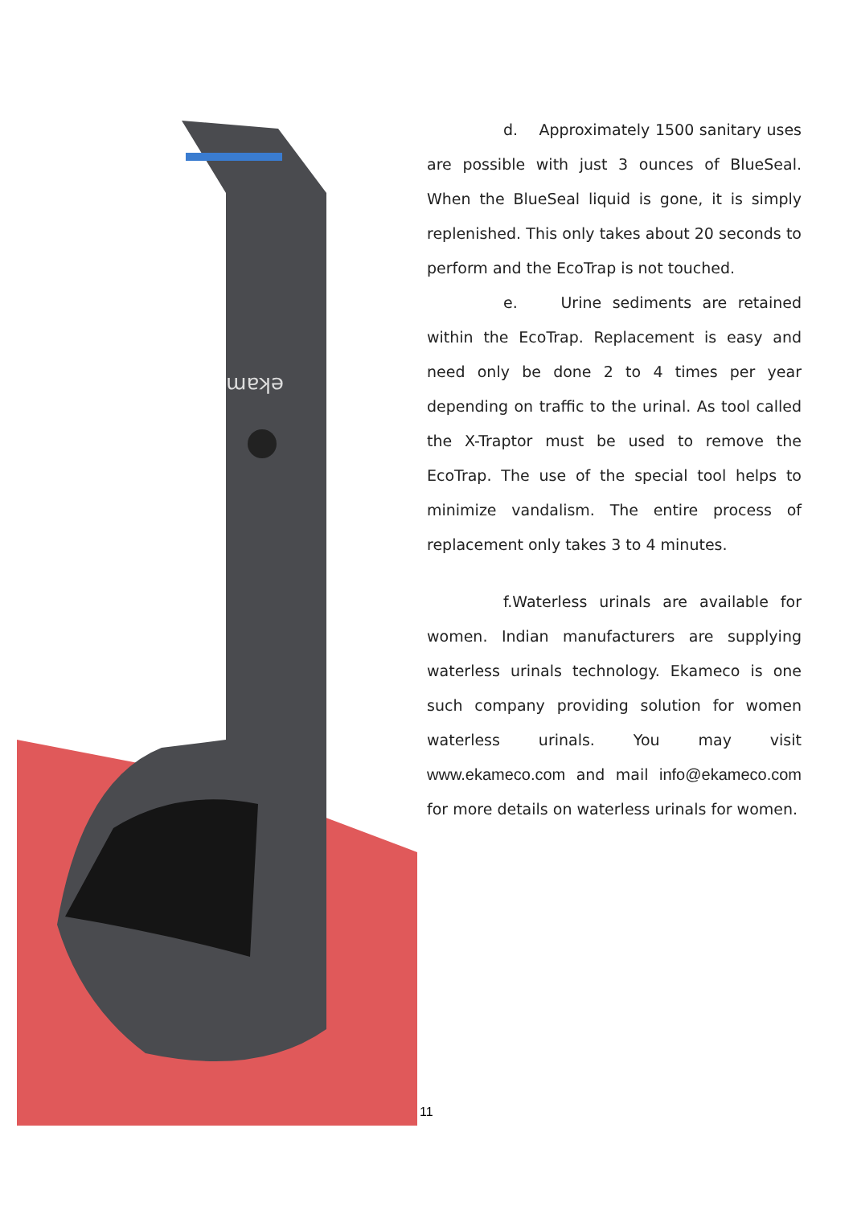ekam
d. Approximately 1500 sanitary uses are possible with just 3 ounces of BlueSeal. When the BlueSeal liquid is gone, it is simply replenished. This only takes about 20 seconds to perform and the EcoTrap is not touched.
e. Urine sediments are retained within the EcoTrap. Replacement is easy and need only be done 2 to 4 times per year depending on traffic to the urinal. As tool called the X-Traptor must be used to remove the EcoTrap. The use of the special tool helps to minimize vandalism. The entire process of replacement only takes 3 to 4 minutes.
f.Waterless urinals are available for women. Indian manufacturers are supplying waterless urinals technology. Ekameco is one such company providing solution for women waterless urinals. You may visit www.ekameco.com and mail info@ekameco.com for more details on waterless urinals for women.
11